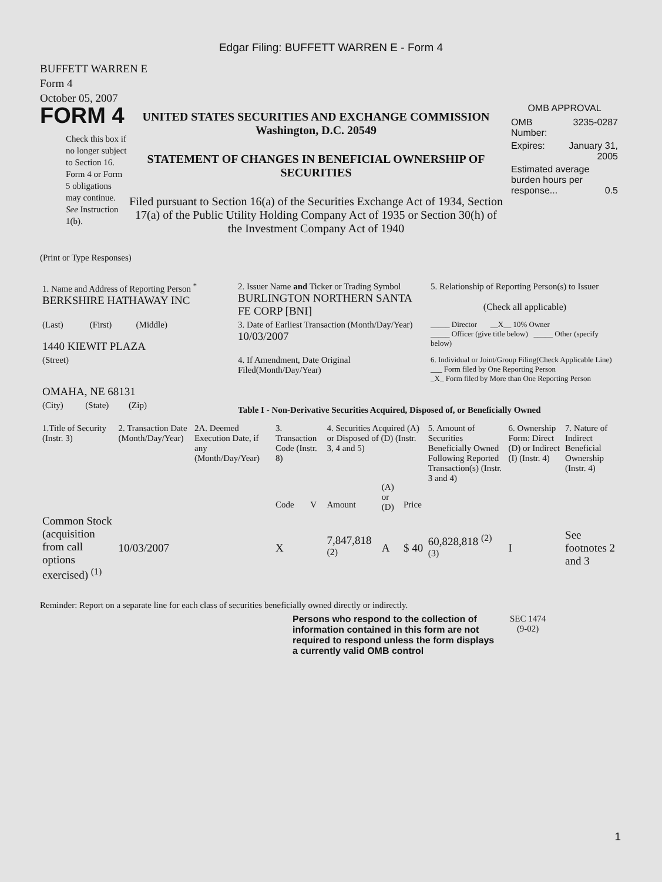Edgar Filing: BUFFETT WARREN E - Form 4
BUFFETT WARREN E
Form 4
October 05, 2007
FORM 4
Check this box if no longer subject to Section 16. Form 4 or Form 5 obligations may continue. See Instruction 1(b).
UNITED STATES SECURITIES AND EXCHANGE COMMISSION
Washington, D.C. 20549
STATEMENT OF CHANGES IN BENEFICIAL OWNERSHIP OF SECURITIES
Filed pursuant to Section 16(a) of the Securities Exchange Act of 1934, Section 17(a) of the Public Utility Holding Company Act of 1935 or Section 30(h) of the Investment Company Act of 1940
OMB APPROVAL
| OMB Number: | 3235-0287 |
| Expires: | January 31, 2005 |
| Estimated average burden hours per response... 0.5 | |
(Print or Type Responses)
| 1. Name and Address of Reporting Person <sup>*</sup> BERKSHIRE HATHAWAY INC | 2. Issuer Name and Ticker or Trading Symbol BURLINGTON NORTHERN SANTA FE CORP [BNI] | 5. Relationship of Reporting Person(s) to Issuer (Check all applicable) |
| (Last) (First) (Middle) 1440 KIEWIT PLAZA | 3. Date of Earliest Transaction (Month/Day/Year) 10/03/2007 | _____ Director __X__ 10% Owner _____ Officer (give title below) _____ Other (specify below) |
| (Street) OMAHA, NE 68131 | 4. If Amendment, Date Original Filed(Month/Day/Year) | 6. Individual or Joint/Group Filing(Check Applicable Line) ___ Form filed by One Reporting Person _X_ Form filed by More than One Reporting Person |
| (City) (State) (Zip) | Table I - Non-Derivative Securities Acquired, Disposed of, or Beneficially Owned | |
| 1.Title of Security (Instr. 3) | 2. Transaction Date (Month/Day/Year) | 2A. Deemed Execution Date, if any (Month/Day/Year) | 3. Transaction Code (Instr. 8) | | 4. Securities Acquired (A) or Disposed of (D) (Instr. 3, 4 and 5) | | | 5. Amount of Securities Beneficially Owned Following Reported Transaction(s) (Instr. 3 and 4) | 6. Ownership Form: Direct (D) or Indirect (I) (Instr. 4) | 7. Nature of Indirect Beneficial Ownership (Instr. 4) |
| --- | --- | --- | --- | --- | --- | --- | --- | --- | --- | --- |
| | | | Code | V | Amount | (A) or (D) | Price | | | |
| Common Stock (acquisition from call options exercised) <sup>(1)</sup> | 10/03/2007 | | X | | 7,847,818 <sup>(2)</sup> | A | $ 40 | 60,828,818 <sup>(2) (3)</sup> | I | See footnotes 2 and 3 |
Reminder: Report on a separate line for each class of securities beneficially owned directly or indirectly.
Persons who respond to the collection of information contained in this form are not required to respond unless the form displays a currently valid OMB control
SEC 1474
(9-02)
1